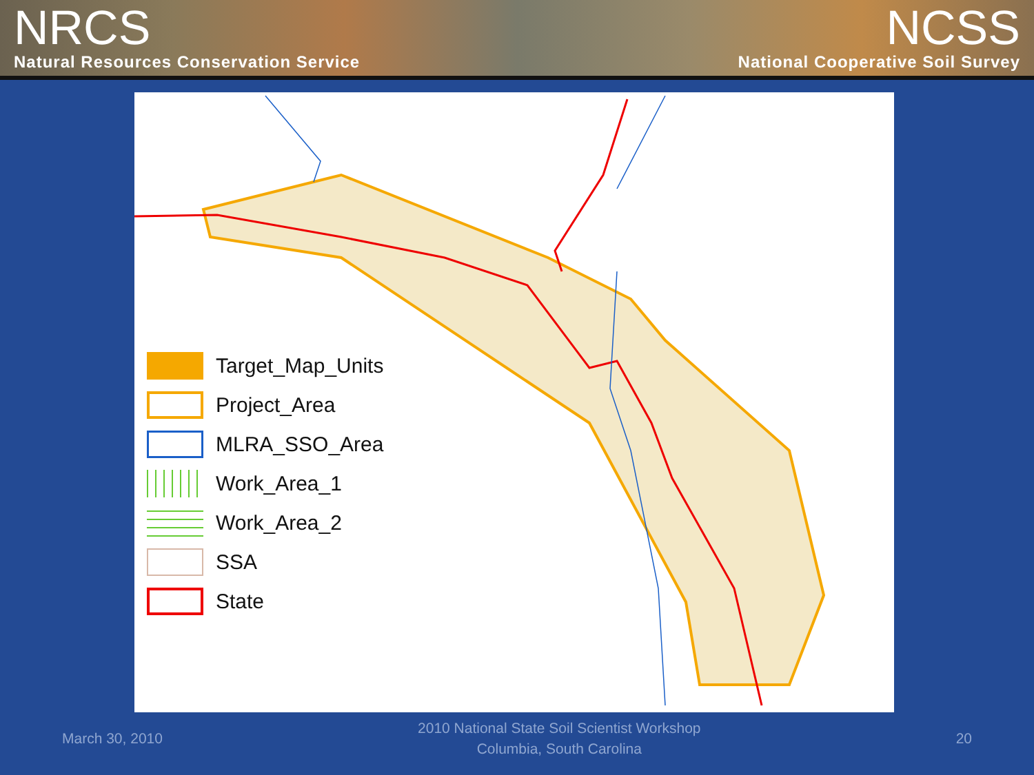NRCS
Natural Resources Conservation Service
NCSS
National Cooperative Soil Survey
Target_Map_Units
Project_Area
MLRA_SSO_Area
Work_Area_1
Work_Area_2
SSA
State
March 30, 2010
2010 National State Soil Scientist Workshop
Columbia, South Carolina
20